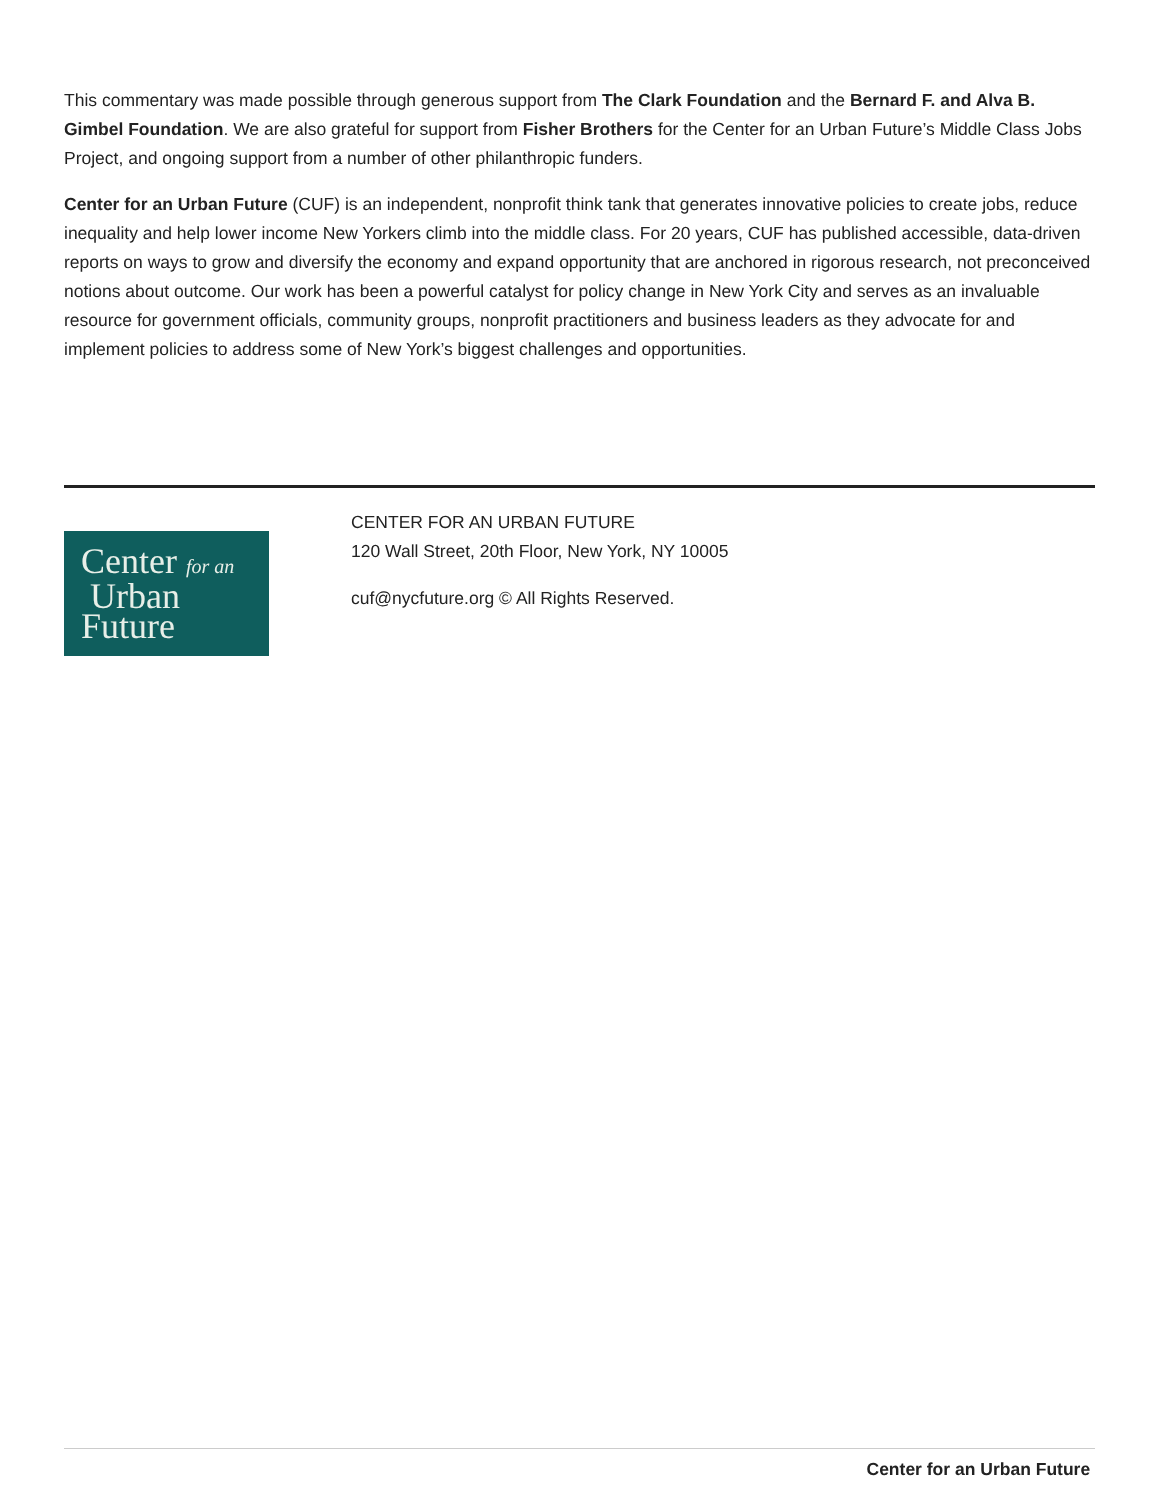This commentary was made possible through generous support from The Clark Foundation and the Bernard F. and Alva B. Gimbel Foundation. We are also grateful for support from Fisher Brothers for the Center for an Urban Future’s Middle Class Jobs Project, and ongoing support from a number of other philanthropic funders.
Center for an Urban Future (CUF) is an independent, nonprofit think tank that generates innovative policies to create jobs, reduce inequality and help lower income New Yorkers climb into the middle class. For 20 years, CUF has published accessible, data-driven reports on ways to grow and diversify the economy and expand opportunity that are anchored in rigorous research, not preconceived notions about outcome. Our work has been a powerful catalyst for policy change in New York City and serves as an invaluable resource for government officials, community groups, nonprofit practitioners and business leaders as they advocate for and implement policies to address some of New York’s biggest challenges and opportunities.
Center for an
Urban
Future
CENTER FOR AN URBAN FUTURE
120 Wall Street, 20th Floor, New York, NY 10005
cuf@nycfuture.org © All Rights Reserved.
Center for an Urban Future